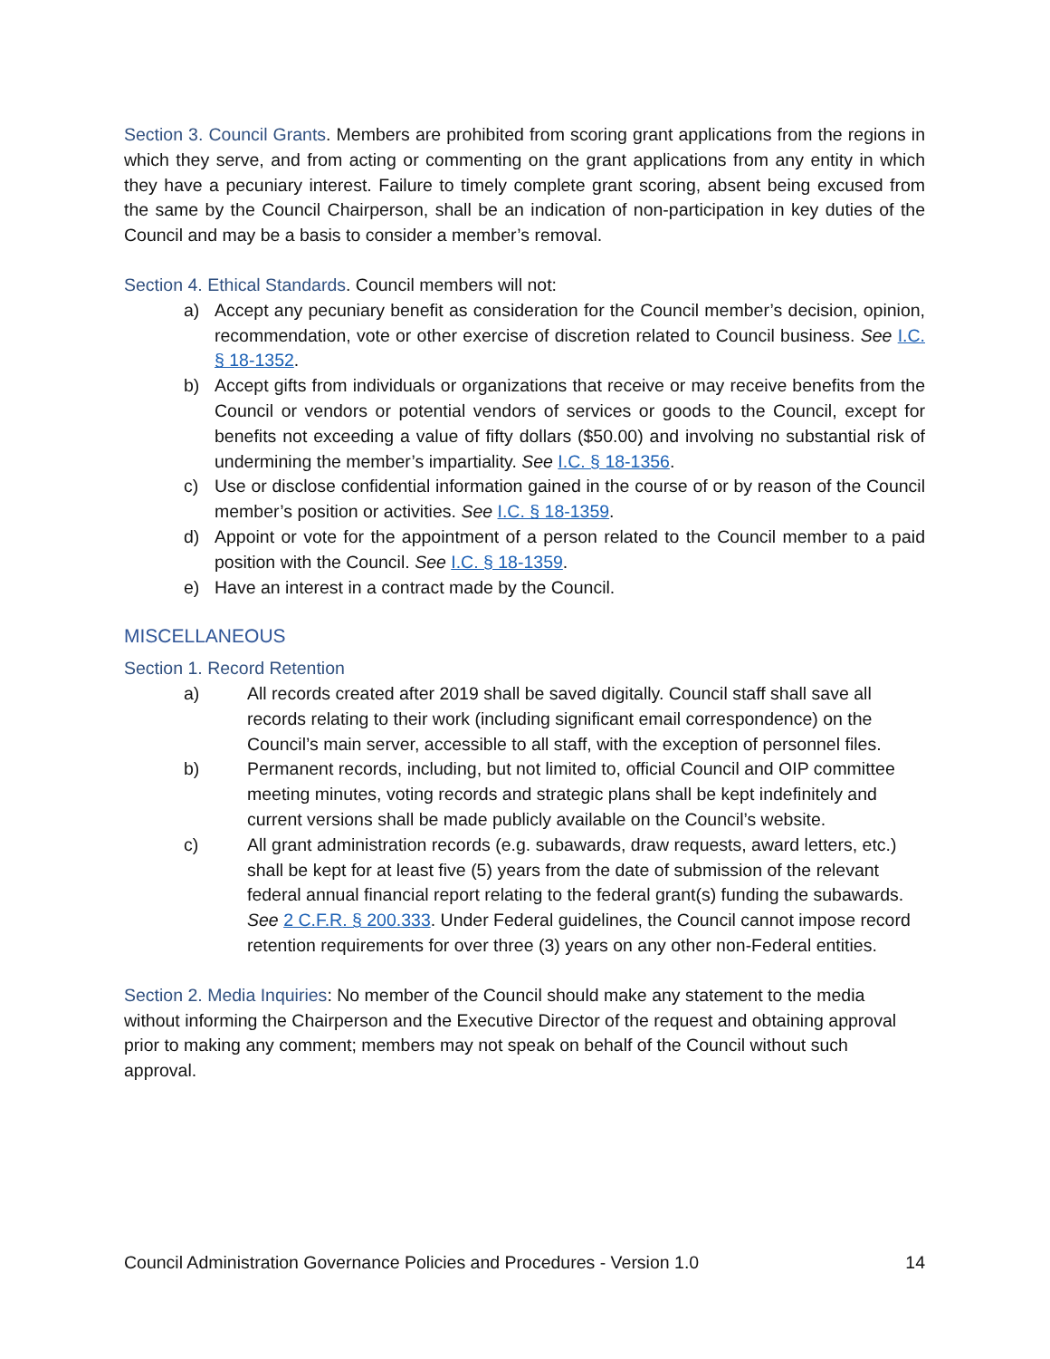Section 3. Council Grants. Members are prohibited from scoring grant applications from the regions in which they serve, and from acting or commenting on the grant applications from any entity in which they have a pecuniary interest. Failure to timely complete grant scoring, absent being excused from the same by the Council Chairperson, shall be an indication of non-participation in key duties of the Council and may be a basis to consider a member’s removal.
Section 4. Ethical Standards. Council members will not:
a) Accept any pecuniary benefit as consideration for the Council member’s decision, opinion, recommendation, vote or other exercise of discretion related to Council business. See I.C. § 18-1352.
b) Accept gifts from individuals or organizations that receive or may receive benefits from the Council or vendors or potential vendors of services or goods to the Council, except for benefits not exceeding a value of fifty dollars ($50.00) and involving no substantial risk of undermining the member’s impartiality. See I.C. § 18-1356.
c) Use or disclose confidential information gained in the course of or by reason of the Council member’s position or activities. See I.C. § 18-1359.
d) Appoint or vote for the appointment of a person related to the Council member to a paid position with the Council. See I.C. § 18-1359.
e) Have an interest in a contract made by the Council.
MISCELLANEOUS
Section 1. Record Retention
a) All records created after 2019 shall be saved digitally. Council staff shall save all records relating to their work (including significant email correspondence) on the Council’s main server, accessible to all staff, with the exception of personnel files.
b) Permanent records, including, but not limited to, official Council and OIP committee meeting minutes, voting records and strategic plans shall be kept indefinitely and current versions shall be made publicly available on the Council’s website.
c) All grant administration records (e.g. subawards, draw requests, award letters, etc.) shall be kept for at least five (5) years from the date of submission of the relevant federal annual financial report relating to the federal grant(s) funding the subawards. See 2 C.F.R. § 200.333. Under Federal guidelines, the Council cannot impose record retention requirements for over three (3) years on any other non-Federal entities.
Section 2. Media Inquiries: No member of the Council should make any statement to the media without informing the Chairperson and the Executive Director of the request and obtaining approval prior to making any comment; members may not speak on behalf of the Council without such approval.
Council Administration Governance Policies and Procedures - Version 1.0 14